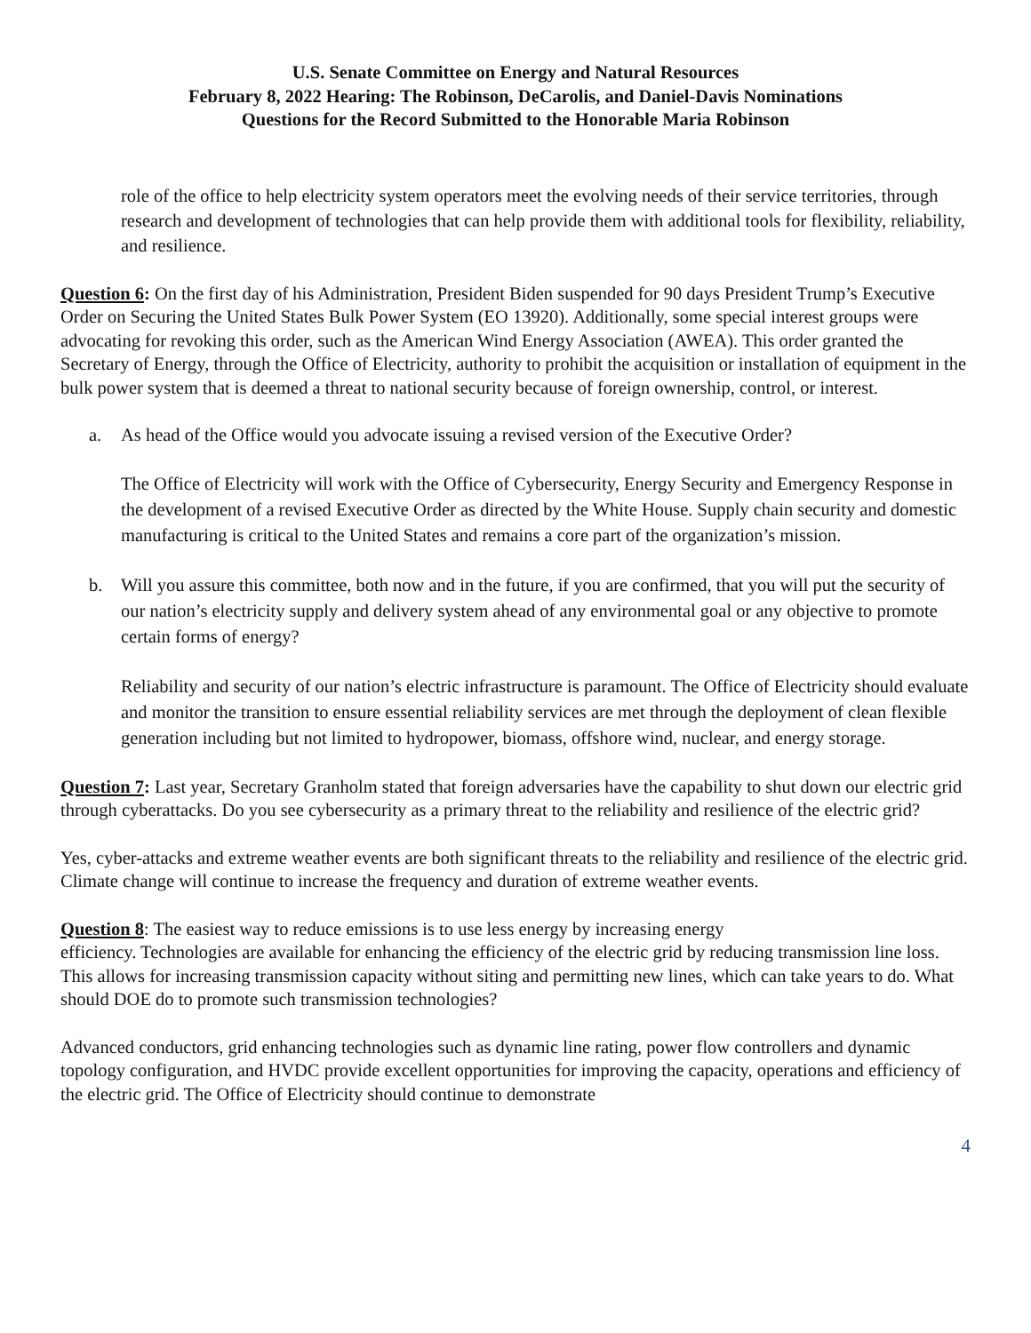U.S. Senate Committee on Energy and Natural Resources
February 8, 2022 Hearing: The Robinson, DeCarolis, and Daniel-Davis Nominations
Questions for the Record Submitted to the Honorable Maria Robinson
role of the office to help electricity system operators meet the evolving needs of their service territories, through research and development of technologies that can help provide them with additional tools for flexibility, reliability, and resilience.
Question 6: On the first day of his Administration, President Biden suspended for 90 days President Trump’s Executive Order on Securing the United States Bulk Power System (EO 13920). Additionally, some special interest groups were advocating for revoking this order, such as the American Wind Energy Association (AWEA). This order granted the Secretary of Energy, through the Office of Electricity, authority to prohibit the acquisition or installation of equipment in the bulk power system that is deemed a threat to national security because of foreign ownership, control, or interest.
a. As head of the Office would you advocate issuing a revised version of the Executive Order?
The Office of Electricity will work with the Office of Cybersecurity, Energy Security and Emergency Response in the development of a revised Executive Order as directed by the White House. Supply chain security and domestic manufacturing is critical to the United States and remains a core part of the organization’s mission.
b. Will you assure this committee, both now and in the future, if you are confirmed, that you will put the security of our nation’s electricity supply and delivery system ahead of any environmental goal or any objective to promote certain forms of energy?
Reliability and security of our nation’s electric infrastructure is paramount. The Office of Electricity should evaluate and monitor the transition to ensure essential reliability services are met through the deployment of clean flexible generation including but not limited to hydropower, biomass, offshore wind, nuclear, and energy storage.
Question 7: Last year, Secretary Granholm stated that foreign adversaries have the capability to shut down our electric grid through cyberattacks. Do you see cybersecurity as a primary threat to the reliability and resilience of the electric grid?
Yes, cyber-attacks and extreme weather events are both significant threats to the reliability and resilience of the electric grid. Climate change will continue to increase the frequency and duration of extreme weather events.
Question 8: The easiest way to reduce emissions is to use less energy by increasing energy
efficiency. Technologies are available for enhancing the efficiency of the electric grid by reducing transmission line loss. This allows for increasing transmission capacity without siting and permitting new lines, which can take years to do. What should DOE do to promote such transmission technologies?
Advanced conductors, grid enhancing technologies such as dynamic line rating, power flow controllers and dynamic topology configuration, and HVDC provide excellent opportunities for improving the capacity, operations and efficiency of the electric grid. The Office of Electricity should continue to demonstrate
4